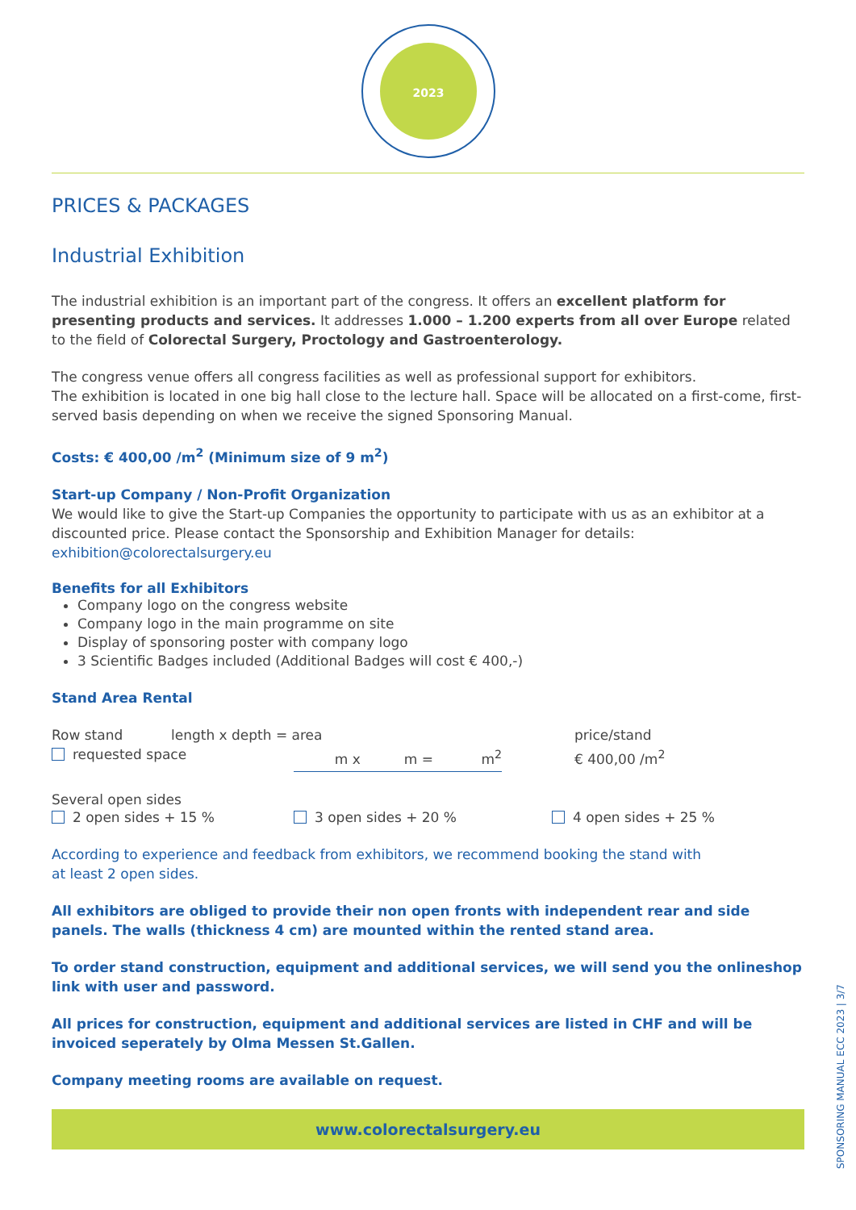2023
PRICES & PACKAGES
Industrial Exhibition
The industrial exhibition is an important part of the congress. It offers an excellent platform for presenting products and services. It addresses 1.000 – 1.200 experts from all over Europe related to the field of Colorectal Surgery, Proctology and Gastroenterology.
The congress venue offers all congress facilities as well as professional support for exhibitors.
The exhibition is located in one big hall close to the lecture hall. Space will be allocated on a first-come, first-served basis depending on when we receive the signed Sponsoring Manual.
Costs: € 400,00 /m<sup>2</sup> (Minimum size of 9 m<sup>2</sup>)
Start-up Company / Non-Profit Organization
We would like to give the Start-up Companies the opportunity to participate with us as an exhibitor at a discounted price. Please contact the Sponsorship and Exhibition Manager for details:
exhibition@colorectalsurgery.eu
Benefits for all Exhibitors
Company logo on the congress website
Company logo in the main programme on site
Display of sponsoring poster with company logo
3 Scientific Badges included (Additional Badges will cost € 400,-)
Stand Area Rental
Row stand length x depth = area price/stand
requested space m x m = m<sup>2</sup>
€ 400,00 /m<sup>2</sup>
Several open sides
2 open sides + 15 % 3 open sides + 20 % 4 open sides + 25 %
According to experience and feedback from exhibitors, we recommend booking the stand with
at least 2 open sides.
All exhibitors are obliged to provide their non open fronts with independent rear and side panels. The walls (thickness 4 cm) are mounted within the rented stand area.
To order stand construction, equipment and additional services, we will send you the onlineshop link with user and password.
All prices for construction, equipment and additional services are listed in CHF and will be invoiced seperately by Olma Messen St.Gallen.
Company meeting rooms are available on request.
www.colorectalsurgery.eu
SPONSORING MANUAL ECC 2023 | 3/7